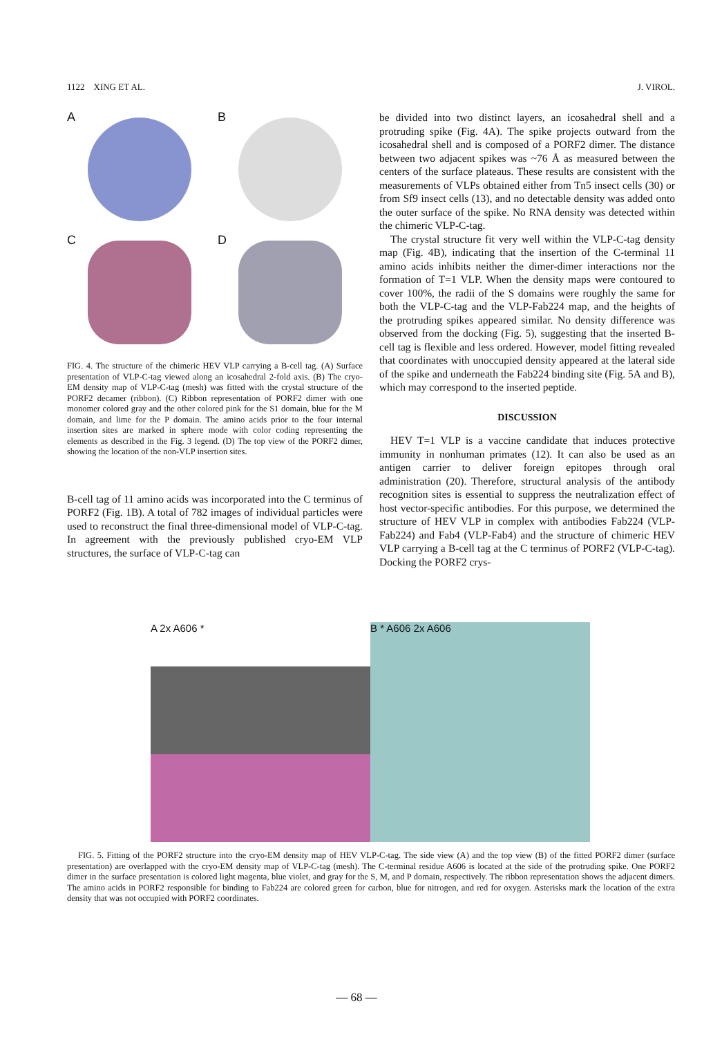1122 XING ET AL. J. VIROL.
A
B
C
D
FIG. 4. The structure of the chimeric HEV VLP carrying a B-cell tag. (A) Surface presentation of VLP-C-tag viewed along an icosahedral 2-fold axis. (B) The cryo-EM density map of VLP-C-tag (mesh) was fitted with the crystal structure of the PORF2 decamer (ribbon). (C) Ribbon representation of PORF2 dimer with one monomer colored gray and the other colored pink for the S1 domain, blue for the M domain, and lime for the P domain. The amino acids prior to the four internal insertion sites are marked in sphere mode with color coding representing the elements as described in the Fig. 3 legend. (D) The top view of the PORF2 dimer, showing the location of the non-VLP insertion sites.
B-cell tag of 11 amino acids was incorporated into the C terminus of PORF2 (Fig. 1B). A total of 782 images of individual particles were used to reconstruct the final three-dimensional model of VLP-C-tag. In agreement with the previously published cryo-EM VLP structures, the surface of VLP-C-tag can
be divided into two distinct layers, an icosahedral shell and a protruding spike (Fig. 4A). The spike projects outward from the icosahedral shell and is composed of a PORF2 dimer. The distance between two adjacent spikes was ~76 Å as measured between the centers of the surface plateaus. These results are consistent with the measurements of VLPs obtained either from Tn5 insect cells (30) or from Sf9 insect cells (13), and no detectable density was added onto the outer surface of the spike. No RNA density was detected within the chimeric VLP-C-tag.
The crystal structure fit very well within the VLP-C-tag density map (Fig. 4B), indicating that the insertion of the C-terminal 11 amino acids inhibits neither the dimer-dimer interactions nor the formation of T=1 VLP. When the density maps were contoured to cover 100%, the radii of the S domains were roughly the same for both the VLP-C-tag and the VLP-Fab224 map, and the heights of the protruding spikes appeared similar. No density difference was observed from the docking (Fig. 5), suggesting that the inserted B-cell tag is flexible and less ordered. However, model fitting revealed that coordinates with unoccupied density appeared at the lateral side of the spike and underneath the Fab224 binding site (Fig. 5A and B), which may correspond to the inserted peptide.
DISCUSSION
HEV T=1 VLP is a vaccine candidate that induces protective immunity in nonhuman primates (12). It can also be used as an antigen carrier to deliver foreign epitopes through oral administration (20). Therefore, structural analysis of the antibody recognition sites is essential to suppress the neutralization effect of host vector-specific antibodies. For this purpose, we determined the structure of HEV VLP in complex with antibodies Fab224 (VLP-Fab224) and Fab4 (VLP-Fab4) and the structure of chimeric HEV VLP carrying a B-cell tag at the C terminus of PORF2 (VLP-C-tag). Docking the PORF2 crys-
A 2x A606 * B * A606 2x A606
FIG. 5. Fitting of the PORF2 structure into the cryo-EM density map of HEV VLP-C-tag. The side view (A) and the top view (B) of the fitted PORF2 dimer (surface presentation) are overlapped with the cryo-EM density map of VLP-C-tag (mesh). The C-terminal residue A606 is located at the side of the protruding spike. One PORF2 dimer in the surface presentation is colored light magenta, blue violet, and gray for the S, M, and P domain, respectively. The ribbon representation shows the adjacent dimers. The amino acids in PORF2 responsible for binding to Fab224 are colored green for carbon, blue for nitrogen, and red for oxygen. Asterisks mark the location of the extra density that was not occupied with PORF2 coordinates.
— 68 —